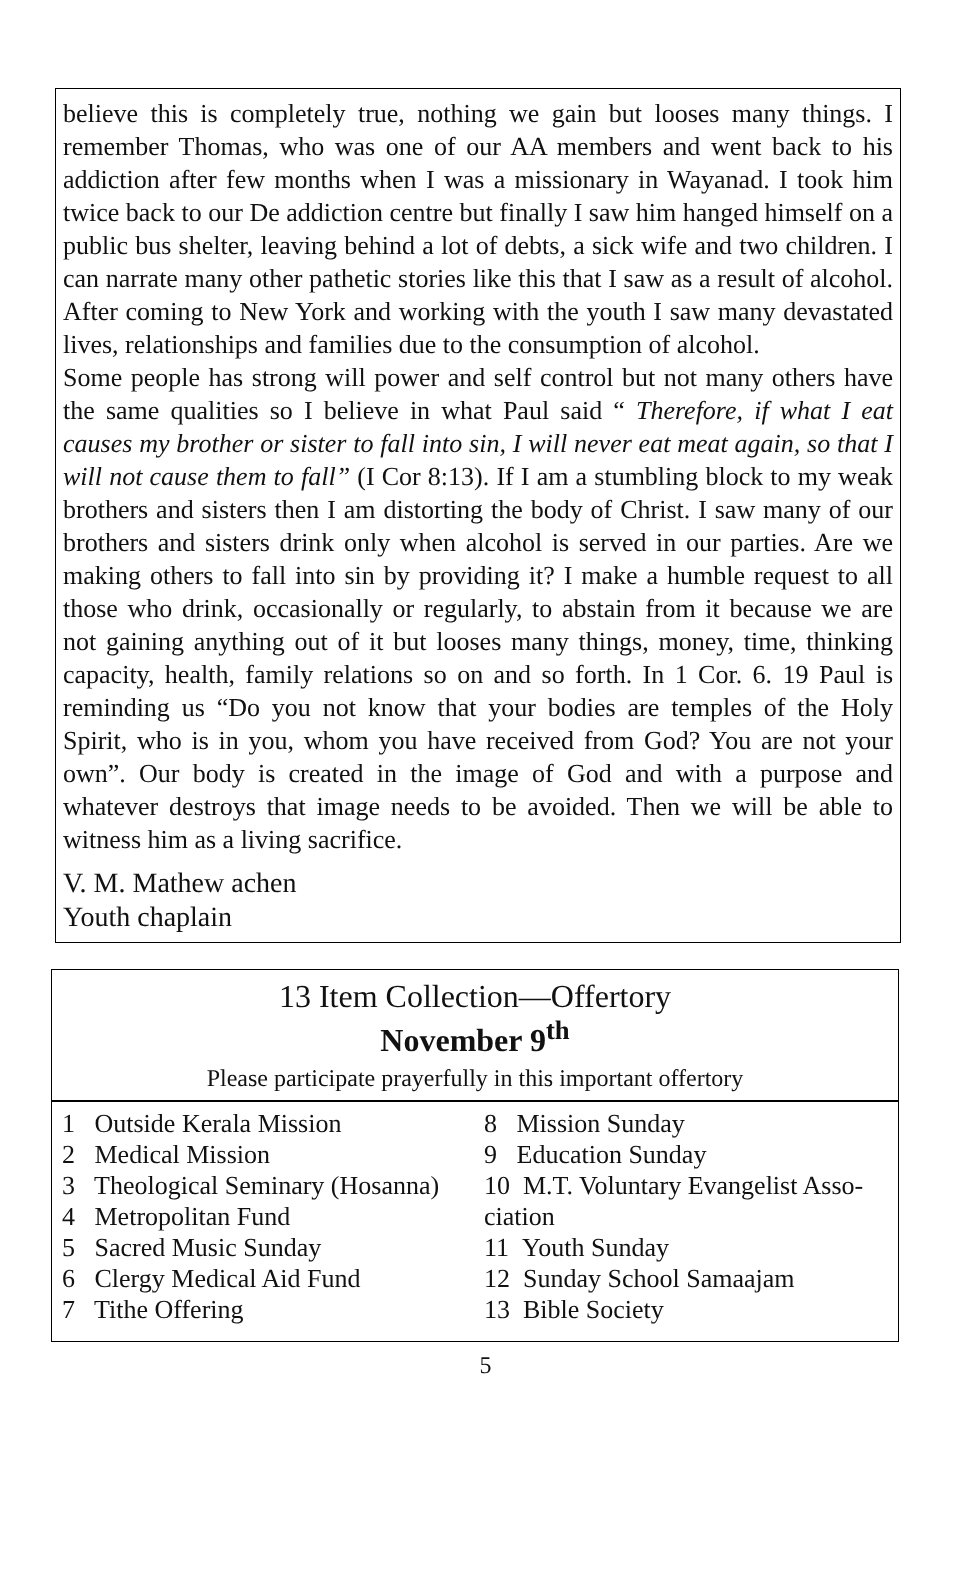believe this is completely true, nothing we gain but looses many things. I remember Thomas, who was one of our AA members and went back to his addiction after few months when I was a missionary in Wayanad. I took him twice back to our De addiction centre but finally I saw him hanged himself on a public bus shelter, leaving behind a lot of debts, a sick wife and two children. I can narrate many other pathetic stories like this that I saw as a result of alcohol. After coming to New York and working with the youth I saw many devastated lives, relationships and families due to the consumption of alcohol.
Some people has strong will power and self control but not many others have the same qualities so I believe in what Paul said “ Therefore, if what I eat causes my brother or sister to fall into sin, I will never eat meat again, so that I will not cause them to fall” (I Cor 8:13). If I am a stumbling block to my weak brothers and sisters then I am distorting the body of Christ. I saw many of our brothers and sisters drink only when alcohol is served in our parties. Are we making others to fall into sin by providing it? I make a humble request to all those who drink, occasionally or regularly, to abstain from it because we are not gaining anything out of it but looses many things, money, time, thinking capacity, health, family relations so on and so forth. In 1 Cor. 6. 19 Paul is reminding us “Do you not know that your bodies are temples of the Holy Spirit, who is in you, whom you have received from God? You are not your own”. Our body is created in the image of God and with a purpose and whatever destroys that image needs to be avoided. Then we will be able to witness him as a living sacrifice.
V. M. Mathew achen
Youth chaplain
13 Item Collection—Offertory
November 9<sup>th</sup>
Please participate prayerfully in this important offertory
1 Outside Kerala Mission
2 Medical Mission
3 Theological Seminary (Hosanna)
4 Metropolitan Fund
5 Sacred Music Sunday
6 Clergy Medical Aid Fund
7 Tithe Offering
8 Mission Sunday
9 Education Sunday
10 M.T. Voluntary Evangelist Asso-ciation
11 Youth Sunday
12 Sunday School Samaajam
13 Bible Society
5